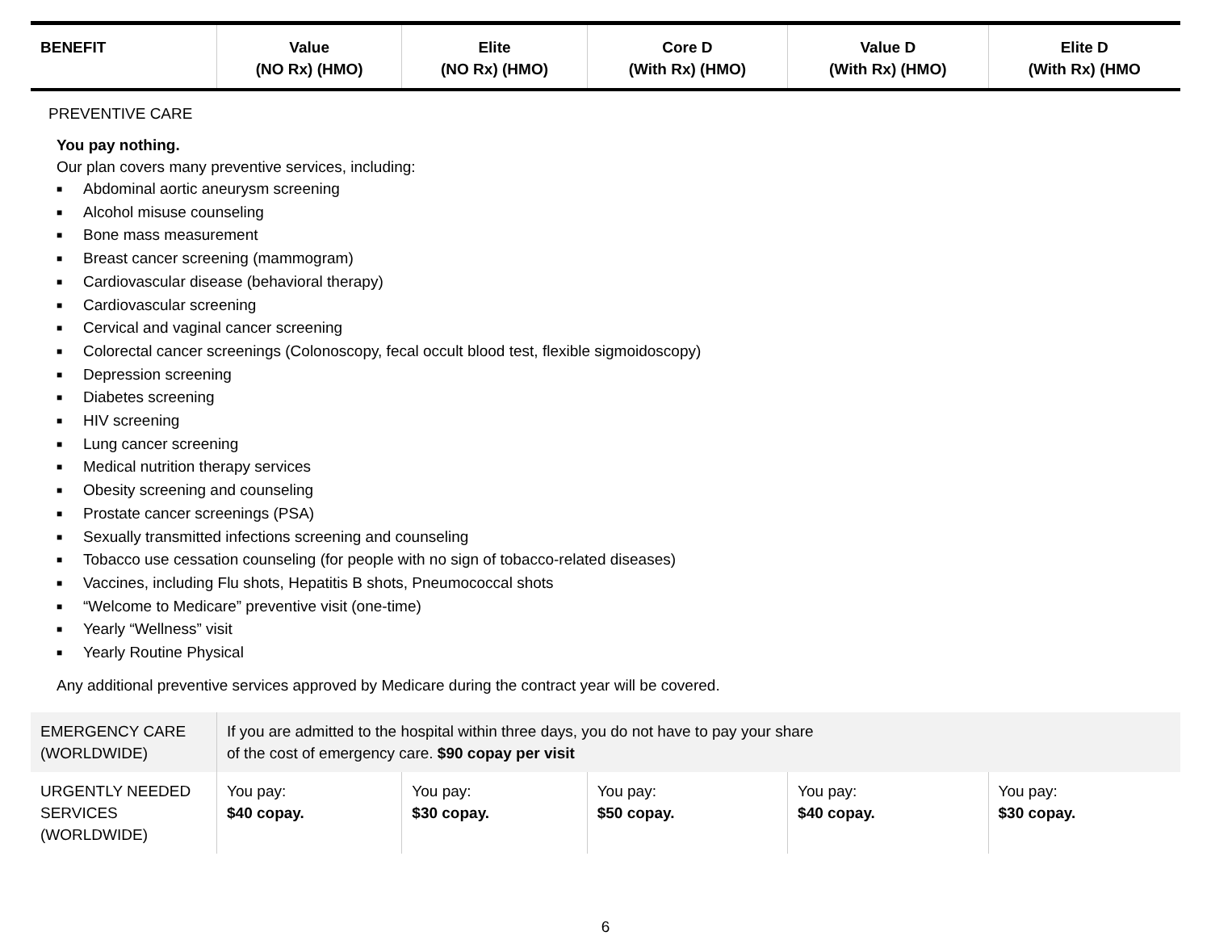| BENEFIT | Value (NO Rx) (HMO) | Elite (NO Rx) (HMO) | Core D (With Rx) (HMO) | Value D (With Rx) (HMO) | Elite D (With Rx) (HMO |
| --- | --- | --- | --- | --- | --- |
| PREVENTIVE CARE You pay nothing. Our plan covers many preventive services, including: ■ Abdominal aortic aneurysm screening ■ Alcohol misuse counseling ■ Bone mass measurement ■ Breast cancer screening (mammogram) ■ Cardiovascular disease (behavioral therapy) ■ Cardiovascular screening ■ Cervical and vaginal cancer screening ■ Colorectal cancer screenings (Colonoscopy, fecal occult blood test, flexible sigmoidoscopy) ■ Depression screening ■ Diabetes screening ■ HIV screening ■ Lung cancer screening ■ Medical nutrition therapy services ■ Obesity screening and counseling ■ Prostate cancer screenings (PSA) ■ Sexually transmitted infections screening and counseling ■ Tobacco use cessation counseling (for people with no sign of tobacco-related diseases) ■ Vaccines, including Flu shots, Hepatitis B shots, Pneumococcal shots ■ “Welcome to Medicare” preventive visit (one-time) ■ Yearly “Wellness” visit ■ Yearly Routine Physical Any additional preventive services approved by Medicare during the contract year will be covered. | | | | | |
| EMERGENCY CARE (WORLDWIDE) | If you are admitted to the hospital within three days, you do not have to pay your share of the cost of emergency care. $90 copay per visit | | | | |
| URGENTLY NEEDED SERVICES (WORLDWIDE) | You pay: $40 copay. | You pay: $30 copay. | You pay: $50 copay. | You pay: $40 copay. | You pay: $30 copay. |
6